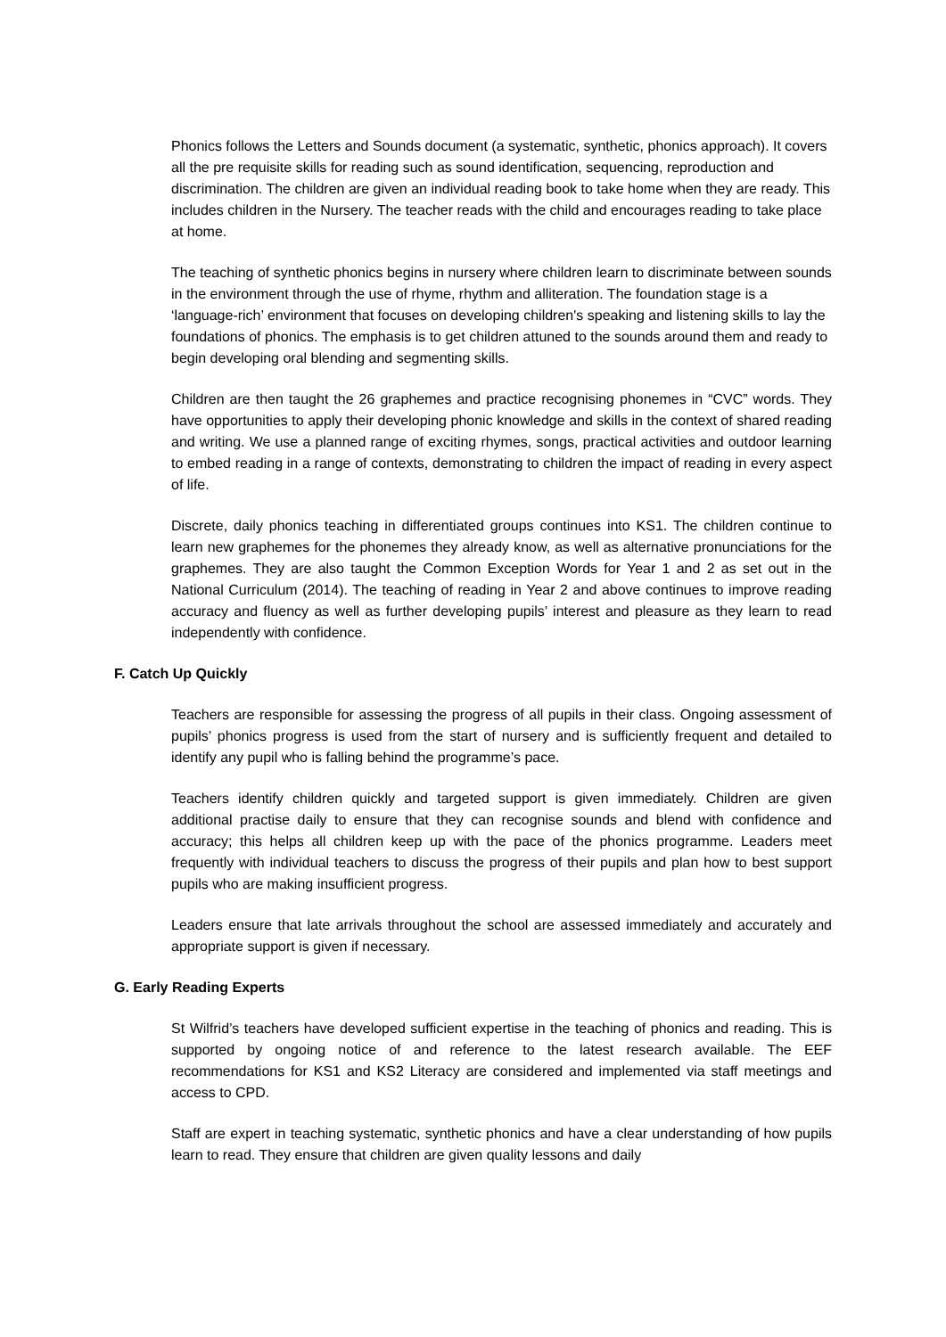Phonics follows the Letters and Sounds document (a systematic, synthetic, phonics approach). It covers all the pre requisite skills for reading such as sound identification, sequencing, reproduction and discrimination. The children are given an individual reading book to take home when they are ready. This includes children in the Nursery. The teacher reads with the child and encourages reading to take place at home.
The teaching of synthetic phonics begins in nursery where children learn to discriminate between sounds in the environment through the use of rhyme, rhythm and alliteration. The foundation stage is a ‘language-rich’ environment that focuses on developing children's speaking and listening skills to lay the foundations of phonics. The emphasis is to get children attuned to the sounds around them and ready to begin developing oral blending and segmenting skills.
Children are then taught the 26 graphemes and practice recognising phonemes in “CVC” words. They have opportunities to apply their developing phonic knowledge and skills in the context of shared reading and writing. We use a planned range of exciting rhymes, songs, practical activities and outdoor learning to embed reading in a range of contexts, demonstrating to children the impact of reading in every aspect of life.
Discrete, daily phonics teaching in differentiated groups continues into KS1. The children continue to learn new graphemes for the phonemes they already know, as well as alternative pronunciations for the graphemes. They are also taught the Common Exception Words for Year 1 and 2 as set out in the National Curriculum (2014). The teaching of reading in Year 2 and above continues to improve reading accuracy and fluency as well as further developing pupils’ interest and pleasure as they learn to read independently with confidence.
F. Catch Up Quickly
Teachers are responsible for assessing the progress of all pupils in their class. Ongoing assessment of pupils’ phonics progress is used from the start of nursery and is sufficiently frequent and detailed to identify any pupil who is falling behind the programme’s pace.
Teachers identify children quickly and targeted support is given immediately. Children are given additional practise daily to ensure that they can recognise sounds and blend with confidence and accuracy; this helps all children keep up with the pace of the phonics programme. Leaders meet frequently with individual teachers to discuss the progress of their pupils and plan how to best support pupils who are making insufficient progress.
Leaders ensure that late arrivals throughout the school are assessed immediately and accurately and appropriate support is given if necessary.
G. Early Reading Experts
St Wilfrid’s teachers have developed sufficient expertise in the teaching of phonics and reading. This is supported by ongoing notice of and reference to the latest research available. The EEF recommendations for KS1 and KS2 Literacy are considered and implemented via staff meetings and access to CPD.
Staff are expert in teaching systematic, synthetic phonics and have a clear understanding of how pupils learn to read. They ensure that children are given quality lessons and daily